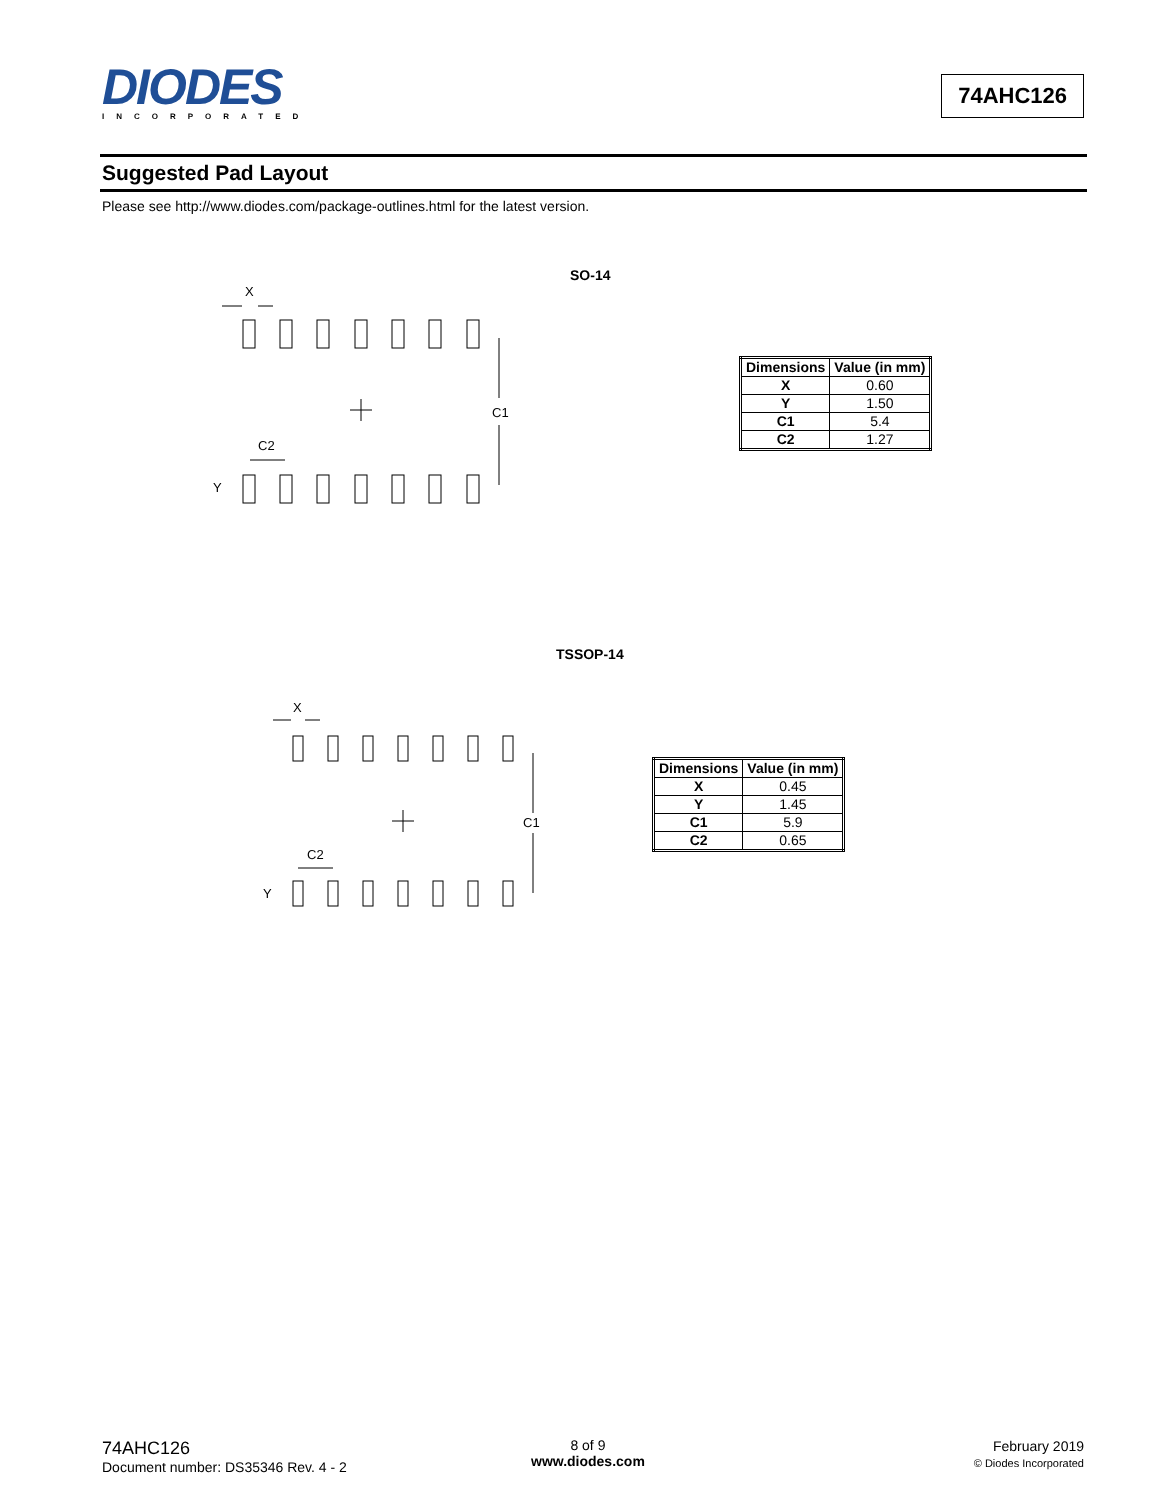DIODES
INCORPORATED
74AHC126
Suggested Pad Layout
Please see http://www.diodes.com/package-outlines.html for the latest version.
SO-14
X
C2
Y
C1
| Dimensions | Value (in mm) |
| --- | --- |
| X | 0.60 |
| Y | 1.50 |
| C1 | 5.4 |
| C2 | 1.27 |
TSSOP-14
X
C2
Y
C1
| Dimensions | Value (in mm) |
| --- | --- |
| X | 0.45 |
| Y | 1.45 |
| C1 | 5.9 |
| C2 | 0.65 |
74AHC126
Document number: DS35346 Rev. 4 - 2
8 of 9
www.diodes.com
February 2019
© Diodes Incorporated